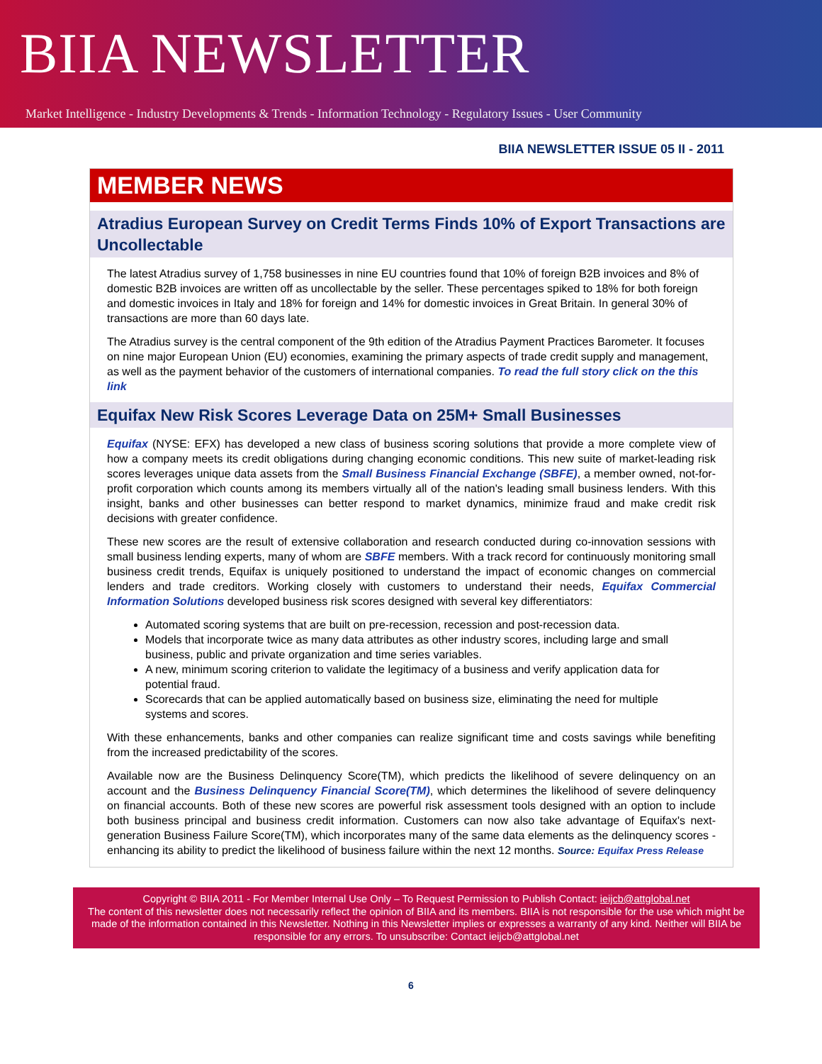BIIA NEWSLETTER
Market Intelligence - Industry Developments & Trends - Information Technology - Regulatory Issues - User Community
BIIA NEWSLETTER ISSUE 05 II - 2011
MEMBER NEWS
Atradius European Survey on Credit Terms Finds 10% of Export Transactions are Uncollectable
The latest Atradius survey of 1,758 businesses in nine EU countries found that 10% of foreign B2B invoices and 8% of domestic B2B invoices are written off as uncollectable by the seller. These percentages spiked to 18% for both foreign and domestic invoices in Italy and 18% for foreign and 14% for domestic invoices in Great Britain. In general 30% of transactions are more than 60 days late.
The Atradius survey is the central component of the 9th edition of the Atradius Payment Practices Barometer. It focuses on nine major European Union (EU) economies, examining the primary aspects of trade credit supply and management, as well as the payment behavior of the customers of international companies. To read the full story click on the this link
Equifax New Risk Scores Leverage Data on 25M+ Small Businesses
Equifax (NYSE: EFX) has developed a new class of business scoring solutions that provide a more complete view of how a company meets its credit obligations during changing economic conditions. This new suite of market-leading risk scores leverages unique data assets from the Small Business Financial Exchange (SBFE), a member owned, not-for-profit corporation which counts among its members virtually all of the nation's leading small business lenders. With this insight, banks and other businesses can better respond to market dynamics, minimize fraud and make credit risk decisions with greater confidence.
These new scores are the result of extensive collaboration and research conducted during co-innovation sessions with small business lending experts, many of whom are SBFE members. With a track record for continuously monitoring small business credit trends, Equifax is uniquely positioned to understand the impact of economic changes on commercial lenders and trade creditors. Working closely with customers to understand their needs, Equifax Commercial Information Solutions developed business risk scores designed with several key differentiators:
Automated scoring systems that are built on pre-recession, recession and post-recession data.
Models that incorporate twice as many data attributes as other industry scores, including large and small business, public and private organization and time series variables.
A new, minimum scoring criterion to validate the legitimacy of a business and verify application data for potential fraud.
Scorecards that can be applied automatically based on business size, eliminating the need for multiple systems and scores.
With these enhancements, banks and other companies can realize significant time and costs savings while benefiting from the increased predictability of the scores.
Available now are the Business Delinquency Score(TM), which predicts the likelihood of severe delinquency on an account and the Business Delinquency Financial Score(TM), which determines the likelihood of severe delinquency on financial accounts. Both of these new scores are powerful risk assessment tools designed with an option to include both business principal and business credit information. Customers can now also take advantage of Equifax's next-generation Business Failure Score(TM), which incorporates many of the same data elements as the delinquency scores - enhancing its ability to predict the likelihood of business failure within the next 12 months. Source: Equifax Press Release
Copyright © BIIA 2011 - For Member Internal Use Only – To Request Permission to Publish Contact: ieijcb@attglobal.net
The content of this newsletter does not necessarily reflect the opinion of BIIA and its members. BIIA is not responsible for the use which might be made of the information contained in this Newsletter. Nothing in this Newsletter implies or expresses a warranty of any kind. Neither will BIIA be responsible for any errors. To unsubscribe: Contact ieijcb@attglobal.net
6